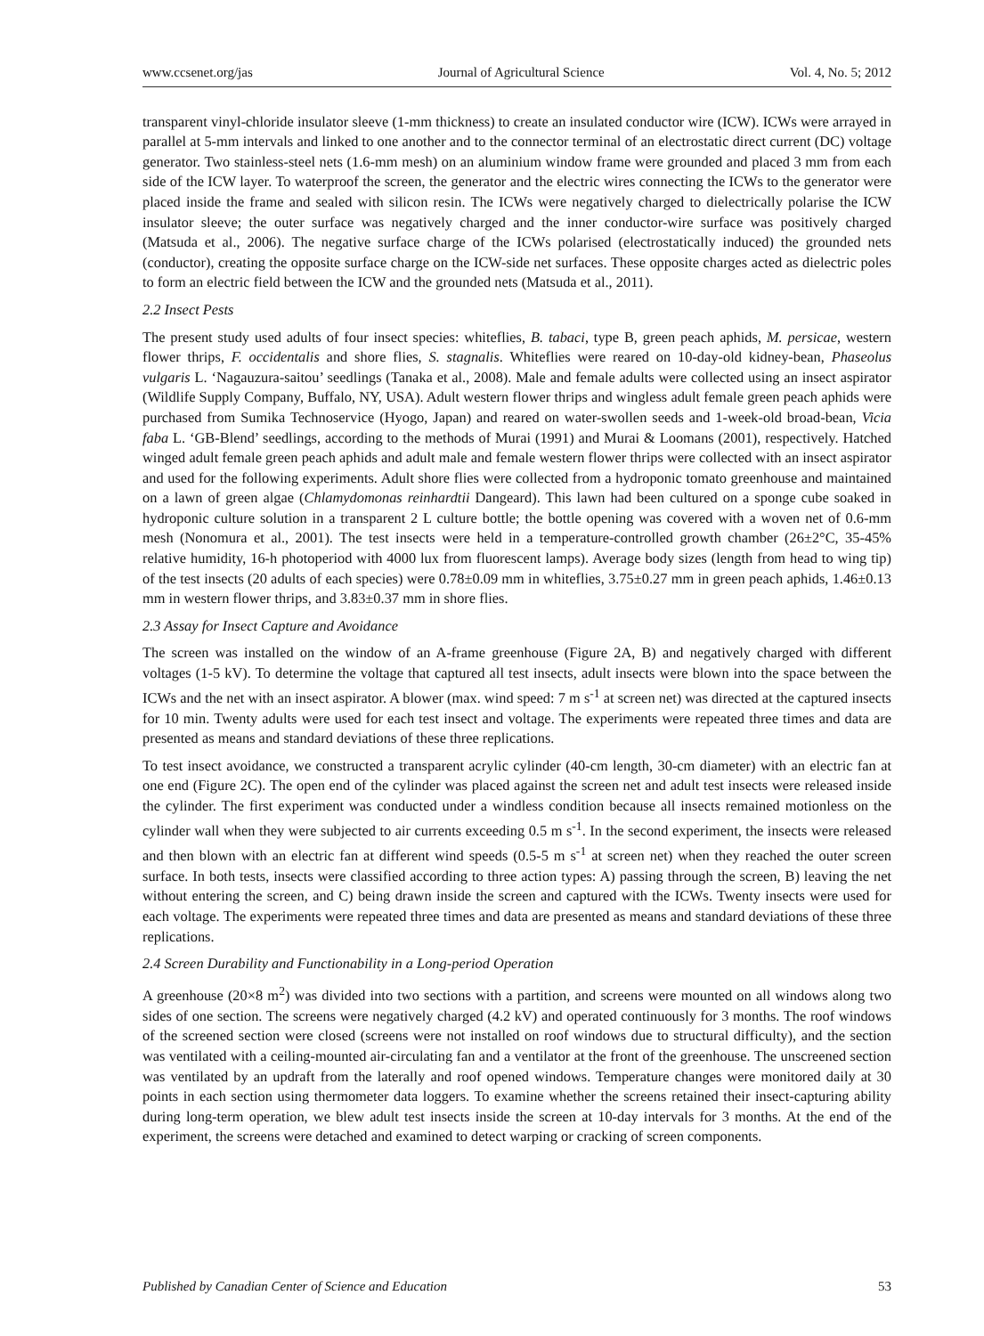www.ccsenet.org/jas Journal of Agricultural Science Vol. 4, No. 5; 2012
transparent vinyl-chloride insulator sleeve (1-mm thickness) to create an insulated conductor wire (ICW). ICWs were arrayed in parallel at 5-mm intervals and linked to one another and to the connector terminal of an electrostatic direct current (DC) voltage generator. Two stainless-steel nets (1.6-mm mesh) on an aluminium window frame were grounded and placed 3 mm from each side of the ICW layer. To waterproof the screen, the generator and the electric wires connecting the ICWs to the generator were placed inside the frame and sealed with silicon resin. The ICWs were negatively charged to dielectrically polarise the ICW insulator sleeve; the outer surface was negatively charged and the inner conductor-wire surface was positively charged (Matsuda et al., 2006). The negative surface charge of the ICWs polarised (electrostatically induced) the grounded nets (conductor), creating the opposite surface charge on the ICW-side net surfaces. These opposite charges acted as dielectric poles to form an electric field between the ICW and the grounded nets (Matsuda et al., 2011).
2.2 Insect Pests
The present study used adults of four insect species: whiteflies, B. tabaci, type B, green peach aphids, M. persicae, western flower thrips, F. occidentalis and shore flies, S. stagnalis. Whiteflies were reared on 10-day-old kidney-bean, Phaseolus vulgaris L. ‘Nagauzura-saitou’ seedlings (Tanaka et al., 2008). Male and female adults were collected using an insect aspirator (Wildlife Supply Company, Buffalo, NY, USA). Adult western flower thrips and wingless adult female green peach aphids were purchased from Sumika Technoservice (Hyogo, Japan) and reared on water-swollen seeds and 1-week-old broad-bean, Vicia faba L. ‘GB-Blend’ seedlings, according to the methods of Murai (1991) and Murai & Loomans (2001), respectively. Hatched winged adult female green peach aphids and adult male and female western flower thrips were collected with an insect aspirator and used for the following experiments. Adult shore flies were collected from a hydroponic tomato greenhouse and maintained on a lawn of green algae (Chlamydomonas reinhardtii Dangeard). This lawn had been cultured on a sponge cube soaked in hydroponic culture solution in a transparent 2 L culture bottle; the bottle opening was covered with a woven net of 0.6-mm mesh (Nonomura et al., 2001). The test insects were held in a temperature-controlled growth chamber (26±2°C, 35-45% relative humidity, 16-h photoperiod with 4000 lux from fluorescent lamps). Average body sizes (length from head to wing tip) of the test insects (20 adults of each species) were 0.78±0.09 mm in whiteflies, 3.75±0.27 mm in green peach aphids, 1.46±0.13 mm in western flower thrips, and 3.83±0.37 mm in shore flies.
2.3 Assay for Insect Capture and Avoidance
The screen was installed on the window of an A-frame greenhouse (Figure 2A, B) and negatively charged with different voltages (1-5 kV). To determine the voltage that captured all test insects, adult insects were blown into the space between the ICWs and the net with an insect aspirator. A blower (max. wind speed: 7 m s<sup>-1</sup> at screen net) was directed at the captured insects for 10 min. Twenty adults were used for each test insect and voltage. The experiments were repeated three times and data are presented as means and standard deviations of these three replications.
To test insect avoidance, we constructed a transparent acrylic cylinder (40-cm length, 30-cm diameter) with an electric fan at one end (Figure 2C). The open end of the cylinder was placed against the screen net and adult test insects were released inside the cylinder. The first experiment was conducted under a windless condition because all insects remained motionless on the cylinder wall when they were subjected to air currents exceeding 0.5 m s<sup>-1</sup>. In the second experiment, the insects were released and then blown with an electric fan at different wind speeds (0.5-5 m s<sup>-1</sup> at screen net) when they reached the outer screen surface. In both tests, insects were classified according to three action types: A) passing through the screen, B) leaving the net without entering the screen, and C) being drawn inside the screen and captured with the ICWs. Twenty insects were used for each voltage. The experiments were repeated three times and data are presented as means and standard deviations of these three replications.
2.4 Screen Durability and Functionability in a Long-period Operation
A greenhouse (20×8 m<sup>2</sup>) was divided into two sections with a partition, and screens were mounted on all windows along two sides of one section. The screens were negatively charged (4.2 kV) and operated continuously for 3 months. The roof windows of the screened section were closed (screens were not installed on roof windows due to structural difficulty), and the section was ventilated with a ceiling-mounted air-circulating fan and a ventilator at the front of the greenhouse. The unscreened section was ventilated by an updraft from the laterally and roof opened windows. Temperature changes were monitored daily at 30 points in each section using thermometer data loggers. To examine whether the screens retained their insect-capturing ability during long-term operation, we blew adult test insects inside the screen at 10-day intervals for 3 months. At the end of the experiment, the screens were detached and examined to detect warping or cracking of screen components.
Published by Canadian Center of Science and Education 53